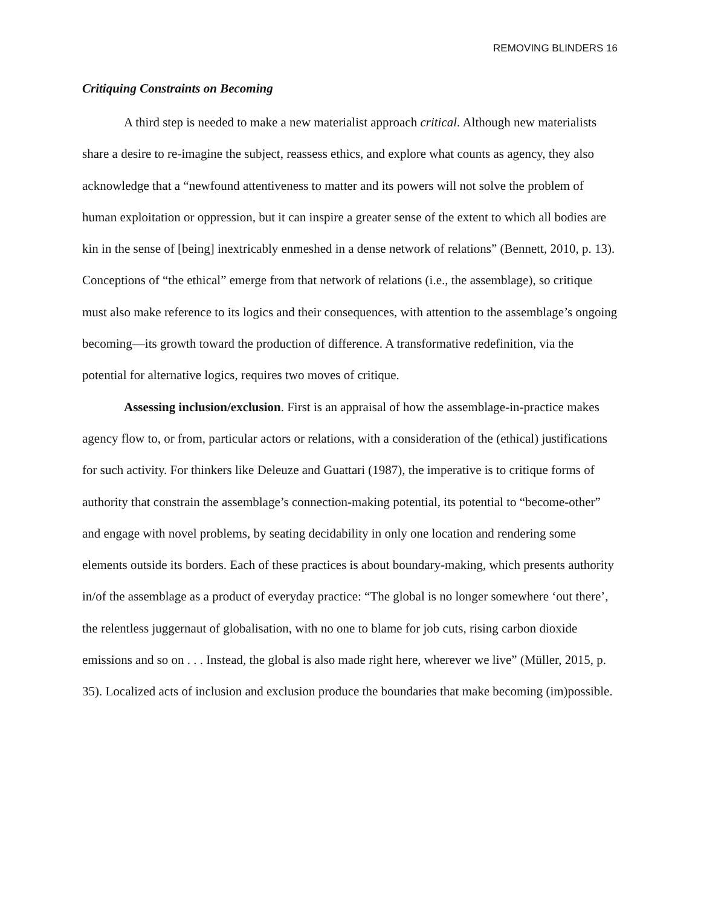REMOVING BLINDERS 16
Critiquing Constraints on Becoming
A third step is needed to make a new materialist approach critical. Although new materialists share a desire to re-imagine the subject, reassess ethics, and explore what counts as agency, they also acknowledge that a “newfound attentiveness to matter and its powers will not solve the problem of human exploitation or oppression, but it can inspire a greater sense of the extent to which all bodies are kin in the sense of [being] inextricably enmeshed in a dense network of relations” (Bennett, 2010, p. 13). Conceptions of “the ethical” emerge from that network of relations (i.e., the assemblage), so critique must also make reference to its logics and their consequences, with attention to the assemblage’s ongoing becoming—its growth toward the production of difference. A transformative redefinition, via the potential for alternative logics, requires two moves of critique.
Assessing inclusion/exclusion. First is an appraisal of how the assemblage-in-practice makes agency flow to, or from, particular actors or relations, with a consideration of the (ethical) justifications for such activity. For thinkers like Deleuze and Guattari (1987), the imperative is to critique forms of authority that constrain the assemblage’s connection-making potential, its potential to “become-other” and engage with novel problems, by seating decidability in only one location and rendering some elements outside its borders. Each of these practices is about boundary-making, which presents authority in/of the assemblage as a product of everyday practice: “The global is no longer somewhere ‘out there’, the relentless juggernaut of globalisation, with no one to blame for job cuts, rising carbon dioxide emissions and so on . . . Instead, the global is also made right here, wherever we live” (Müller, 2015, p. 35). Localized acts of inclusion and exclusion produce the boundaries that make becoming (im)possible.